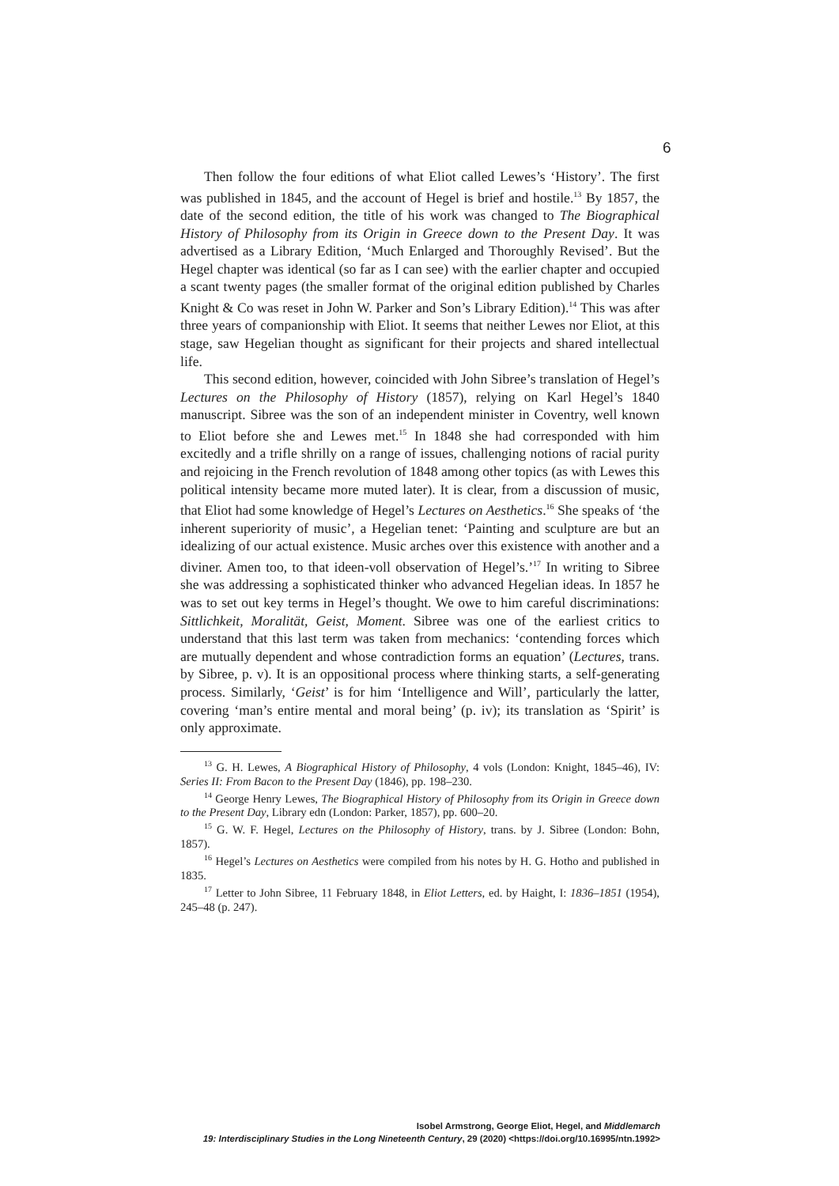6
Then follow the four editions of what Eliot called Lewes’s ‘History’. The first was published in 1845, and the account of Hegel is brief and hostile.<sup>13</sup> By 1857, the date of the second edition, the title of his work was changed to The Biographical History of Philosophy from its Origin in Greece down to the Present Day. It was advertised as a Library Edition, ‘Much Enlarged and Thoroughly Revised’. But the Hegel chapter was identical (so far as I can see) with the earlier chapter and occupied a scant twenty pages (the smaller format of the original edition published by Charles Knight & Co was reset in John W. Parker and Son’s Library Edition).<sup>14</sup> This was after three years of companionship with Eliot. It seems that neither Lewes nor Eliot, at this stage, saw Hegelian thought as significant for their projects and shared intellectual life.
This second edition, however, coincided with John Sibree’s translation of Hegel’s Lectures on the Philosophy of History (1857), relying on Karl Hegel’s 1840 manuscript. Sibree was the son of an independent minister in Coventry, well known to Eliot before she and Lewes met.<sup>15</sup> In 1848 she had corresponded with him excitedly and a trifle shrilly on a range of issues, challenging notions of racial purity and rejoicing in the French revolution of 1848 among other topics (as with Lewes this political intensity became more muted later). It is clear, from a discussion of music, that Eliot had some knowledge of Hegel’s Lectures on Aesthetics.<sup>16</sup> She speaks of ‘the inherent superiority of music’, a Hegelian tenet: ‘Painting and sculpture are but an idealizing of our actual existence. Music arches over this existence with another and a diviner. Amen too, to that ideen-voll observation of Hegel’s.’<sup>17</sup> In writing to Sibree she was addressing a sophisticated thinker who advanced Hegelian ideas. In 1857 he was to set out key terms in Hegel’s thought. We owe to him careful discriminations: Sittlichkeit, Moralität, Geist, Moment. Sibree was one of the earliest critics to understand that this last term was taken from mechanics: ‘contending forces which are mutually dependent and whose contradiction forms an equation’ (Lectures, trans. by Sibree, p. v). It is an oppositional process where thinking starts, a self-generating process. Similarly, ‘Geist’ is for him ‘Intelligence and Will’, particularly the latter, covering ‘man’s entire mental and moral being’ (p. iv); its translation as ‘Spirit’ is only approximate.
<sup>13</sup> G. H. Lewes, A Biographical History of Philosophy, 4 vols (London: Knight, 1845–46), IV: Series II: From Bacon to the Present Day (1846), pp. 198–230.
<sup>14</sup> George Henry Lewes, The Biographical History of Philosophy from its Origin in Greece down to the Present Day, Library edn (London: Parker, 1857), pp. 600–20.
<sup>15</sup> G. W. F. Hegel, Lectures on the Philosophy of History, trans. by J. Sibree (London: Bohn, 1857).
<sup>16</sup> Hegel’s Lectures on Aesthetics were compiled from his notes by H. G. Hotho and published in 1835.
<sup>17</sup> Letter to John Sibree, 11 February 1848, in Eliot Letters, ed. by Haight, I: 1836–1851 (1954), 245–48 (p. 247).
Isobel Armstrong, George Eliot, Hegel, and Middlemarch
19: Interdisciplinary Studies in the Long Nineteenth Century, 29 (2020) <https://doi.org/10.16995/ntn.1992>